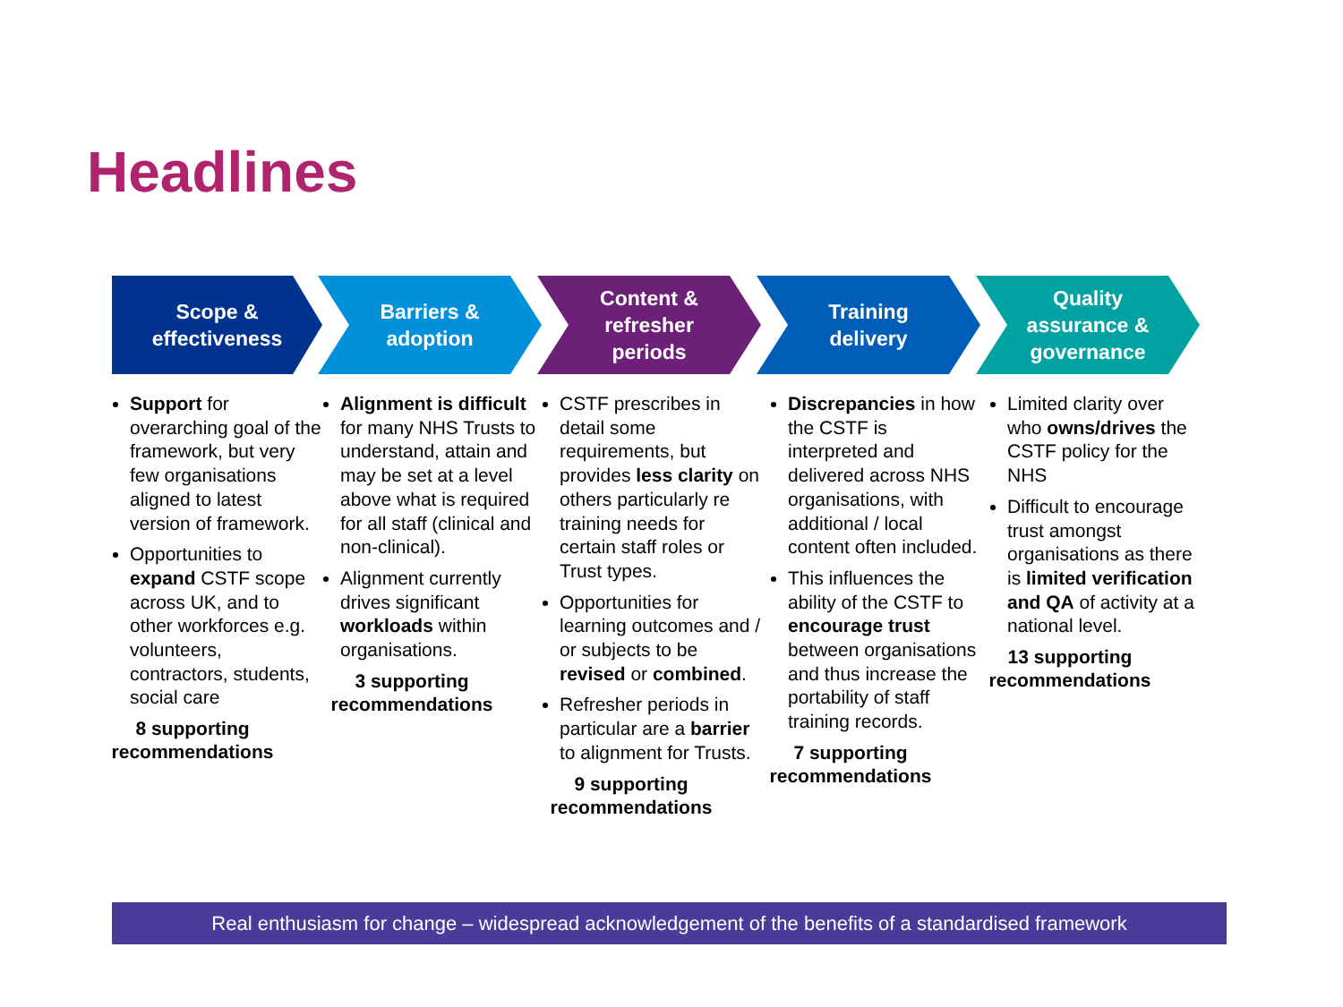Headlines
Scope &
effectiveness
Support for overarching goal of the framework, but very few organisations aligned to latest version of framework.
Opportunities to expand CSTF scope across UK, and to other workforces e.g. volunteers, contractors, students, social care
8 supporting recommendations
Barriers &
adoption
Alignment is difficult for many NHS Trusts to understand, attain and may be set at a level above what is required for all staff (clinical and non-clinical).
Alignment currently drives significant workloads within organisations.
3 supporting recommendations
Content &
refresher
periods
CSTF prescribes in detail some requirements, but provides less clarity on others particularly re training needs for certain staff roles or Trust types.
Opportunities for learning outcomes and / or subjects to be revised or combined.
Refresher periods in particular are a barrier to alignment for Trusts.
9 supporting recommendations
Training
delivery
Discrepancies in how the CSTF is interpreted and delivered across NHS organisations, with additional / local content often included.
This influences the ability of the CSTF to encourage trust between organisations and thus increase the portability of staff training records.
7 supporting recommendations
Quality
assurance &
governance
Limited clarity over who owns/drives the CSTF policy for the NHS
Difficult to encourage trust amongst organisations as there is limited verification and QA of activity at a national level.
13 supporting recommendations
Real enthusiasm for change – widespread acknowledgement of the benefits of a standardised framework